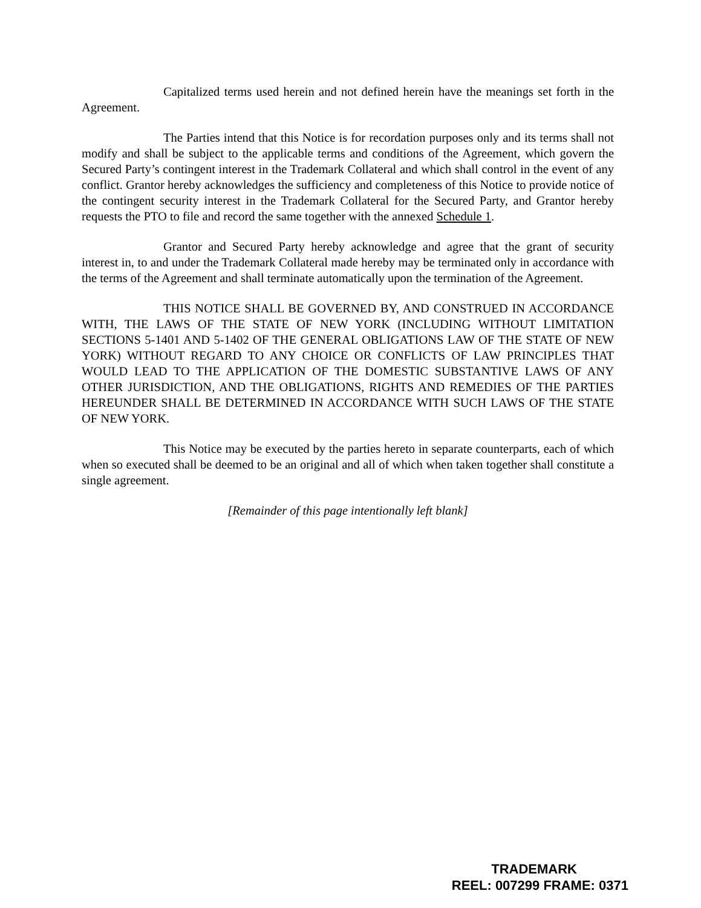Capitalized terms used herein and not defined herein have the meanings set forth in the Agreement.
The Parties intend that this Notice is for recordation purposes only and its terms shall not modify and shall be subject to the applicable terms and conditions of the Agreement, which govern the Secured Party’s contingent interest in the Trademark Collateral and which shall control in the event of any conflict. Grantor hereby acknowledges the sufficiency and completeness of this Notice to provide notice of the contingent security interest in the Trademark Collateral for the Secured Party, and Grantor hereby requests the PTO to file and record the same together with the annexed Schedule 1.
Grantor and Secured Party hereby acknowledge and agree that the grant of security interest in, to and under the Trademark Collateral made hereby may be terminated only in accordance with the terms of the Agreement and shall terminate automatically upon the termination of the Agreement.
THIS NOTICE SHALL BE GOVERNED BY, AND CONSTRUED IN ACCORDANCE WITH, THE LAWS OF THE STATE OF NEW YORK (INCLUDING WITHOUT LIMITATION SECTIONS 5-1401 AND 5-1402 OF THE GENERAL OBLIGATIONS LAW OF THE STATE OF NEW YORK) WITHOUT REGARD TO ANY CHOICE OR CONFLICTS OF LAW PRINCIPLES THAT WOULD LEAD TO THE APPLICATION OF THE DOMESTIC SUBSTANTIVE LAWS OF ANY OTHER JURISDICTION, AND THE OBLIGATIONS, RIGHTS AND REMEDIES OF THE PARTIES HEREUNDER SHALL BE DETERMINED IN ACCORDANCE WITH SUCH LAWS OF THE STATE OF NEW YORK.
This Notice may be executed by the parties hereto in separate counterparts, each of which when so executed shall be deemed to be an original and all of which when taken together shall constitute a single agreement.
[Remainder of this page intentionally left blank]
TRADEMARK
REEL: 007299 FRAME: 0371